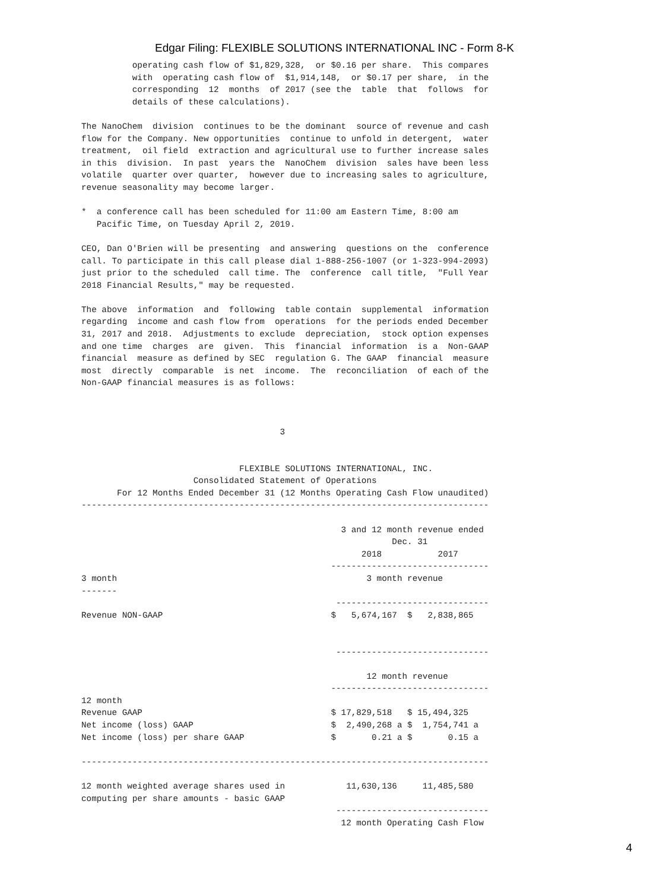Edgar Filing: FLEXIBLE SOLUTIONS INTERNATIONAL INC - Form 8-K
          operating cash flow of $1,829,328,  or $0.16 per share.  This compares
          with  operating cash flow of  $1,914,148,  or $0.17 per share,  in the
          corresponding  12  months  of 2017 (see the  table  that  follows  for
          details of these calculations).

The NanoChem  division  continues to be the dominant  source of revenue and cash
flow for the Company. New opportunities  continue to unfold in detergent,  water
treatment,  oil field  extraction and agricultural use to further increase sales
in this  division.  In past  years the  NanoChem  division  sales have been less
volatile  quarter over quarter,  however due to increasing sales to agriculture,
revenue seasonality may become larger.

*  a conference call has been scheduled for 11:00 am Eastern Time, 8:00 am
   Pacific Time, on Tuesday April 2, 2019.

CEO, Dan O'Brien will be presenting  and answering  questions on the  conference
call. To participate in this call please dial 1-888-256-1007 (or 1-323-994-2093)
just prior to the scheduled  call time. The  conference  call title,  "Full Year
2018 Financial Results," may be requested.

The above  information  and  following  table contain  supplemental  information
regarding  income and cash flow from  operations  for the periods ended December
31, 2017 and 2018.  Adjustments to exclude  depreciation,  stock option expenses
and one time  charges  are  given.  This  financial  information  is a  Non-GAAP
financial  measure as defined by SEC  regulation G. The GAAP  financial  measure
most  directly  comparable  is net  income.  The  reconciliation  of each of the
Non-GAAP financial measures is as follows:



                                       3


                               FLEXIBLE SOLUTIONS INTERNATIONAL, INC.
                      Consolidated Statement of Operations
       For 12 Months Ended December 31 (12 Months Operating Cash Flow unaudited)
--------------------------------------------------------------------------------

                                                   3 and 12 month revenue ended
                                                             Dec. 31
                                                       2018           2017
                                                 -------------------------------
3 month                                                 3 month revenue
-------
                                                  ------------------------------
Revenue NON-GAAP                                 $   5,674,167  $   2,838,865


                                                  ------------------------------

                                                        12 month revenue
                                                 -------------------------------
12 month
Revenue GAAP                                     $ 17,829,518   $ 15,494,325
Net income (loss) GAAP                           $  2,490,268 a $  1,754,741 a
Net income (loss) per share GAAP                 $       0.21 a $       0.15 a

--------------------------------------------------------------------------------

12 month weighted average shares used in            11,630,136     11,485,580
computing per share amounts - basic GAAP
                                                  ------------------------------
                                                   12 month Operating Cash Flow
4